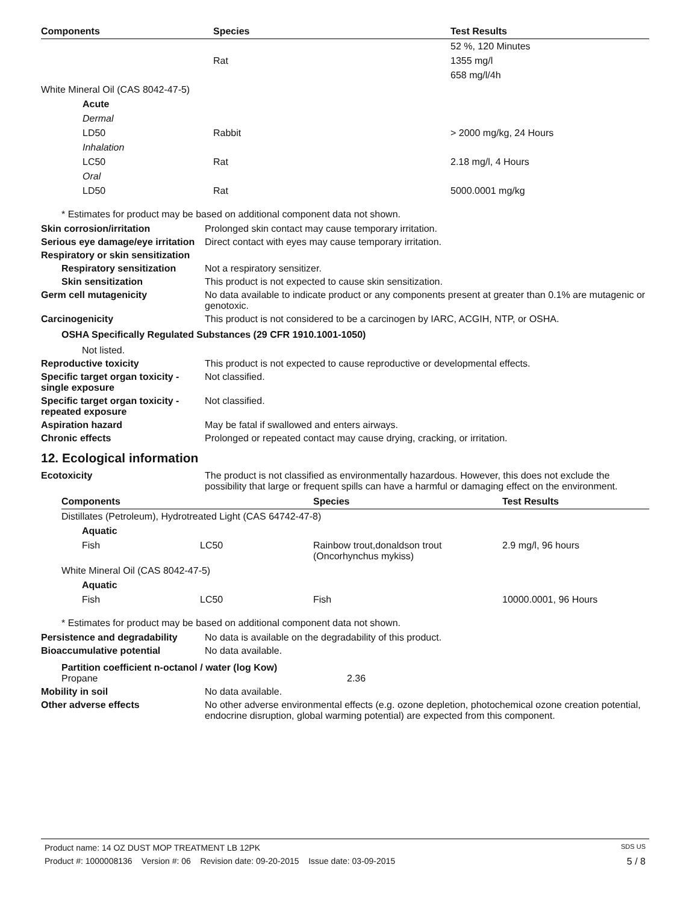| Components | Species | Test Results |
| --- | --- | --- |
| | | 52 %, 120 Minutes |
| | Rat | 1355 mg/l |
| | | 658 mg/l/4h |
| White Mineral Oil (CAS 8042-47-5) | | |
| Acute | | |
| Dermal | | |
| LD50 | Rabbit | > 2000 mg/kg, 24 Hours |
| Inhalation | | |
| LC50 | Rat | 2.18 mg/l, 4 Hours |
| Oral | | |
| LD50 | Rat | 5000.0001 mg/kg |
* Estimates for product may be based on additional component data not shown.
Skin corrosion/irritation Prolonged skin contact may cause temporary irritation.
Serious eye damage/eye irritation
Direct contact with eyes may cause temporary irritation.
Respiratory or skin sensitization
Respiratory sensitization
Not a respiratory sensitizer.
Skin sensitization This product is not expected to cause skin sensitization.
Germ cell mutagenicity No data available to indicate product or any components present at greater than 0.1% are mutagenic or genotoxic.
Carcinogenicity This product is not considered to be a carcinogen by IARC, ACGIH, NTP, or OSHA.
OSHA Specifically Regulated Substances (29 CFR 1910.1001-1050)
Not listed.
Reproductive toxicity This product is not expected to cause reproductive or developmental effects.
Specific target organ toxicity - single exposure
Not classified.
Specific target organ toxicity - repeated exposure
Not classified.
Aspiration hazard May be fatal if swallowed and enters airways.
Chronic effects Prolonged or repeated contact may cause drying, cracking, or irritation.
12. Ecological information
Ecotoxicity The product is not classified as environmentally hazardous. However, this does not exclude the possibility that large or frequent spills can have a harmful or damaging effect on the environment.
| Components | | Species | Test Results |
| --- | --- | --- | --- |
| Distillates (Petroleum), Hydrotreated Light (CAS 64742-47-8) | | | |
| Aquatic | | | |
| Fish | LC50 | Rainbow trout,donaldson trout (Oncorhynchus mykiss) | 2.9 mg/l, 96 hours |
| White Mineral Oil (CAS 8042-47-5) | | | |
| Aquatic | | | |
| Fish | LC50 | Fish | 10000.0001, 96 Hours |
* Estimates for product may be based on additional component data not shown.
Persistence and degradability
No data is available on the degradability of this product.
Bioaccumulative potential No data available.
Partition coefficient n-octanol / water (log Kow)
Propane 2.36
Mobility in soil No data available.
Other adverse effects No other adverse environmental effects (e.g. ozone depletion, photochemical ozone creation potential, endocrine disruption, global warming potential) are expected from this component.
Product name: 14 OZ DUST MOP TREATMENT LB 12PK SDS US
Product #: 1000008136 Version #: 06 Revision date: 09-20-2015 Issue date: 03-09-2015 5 / 8